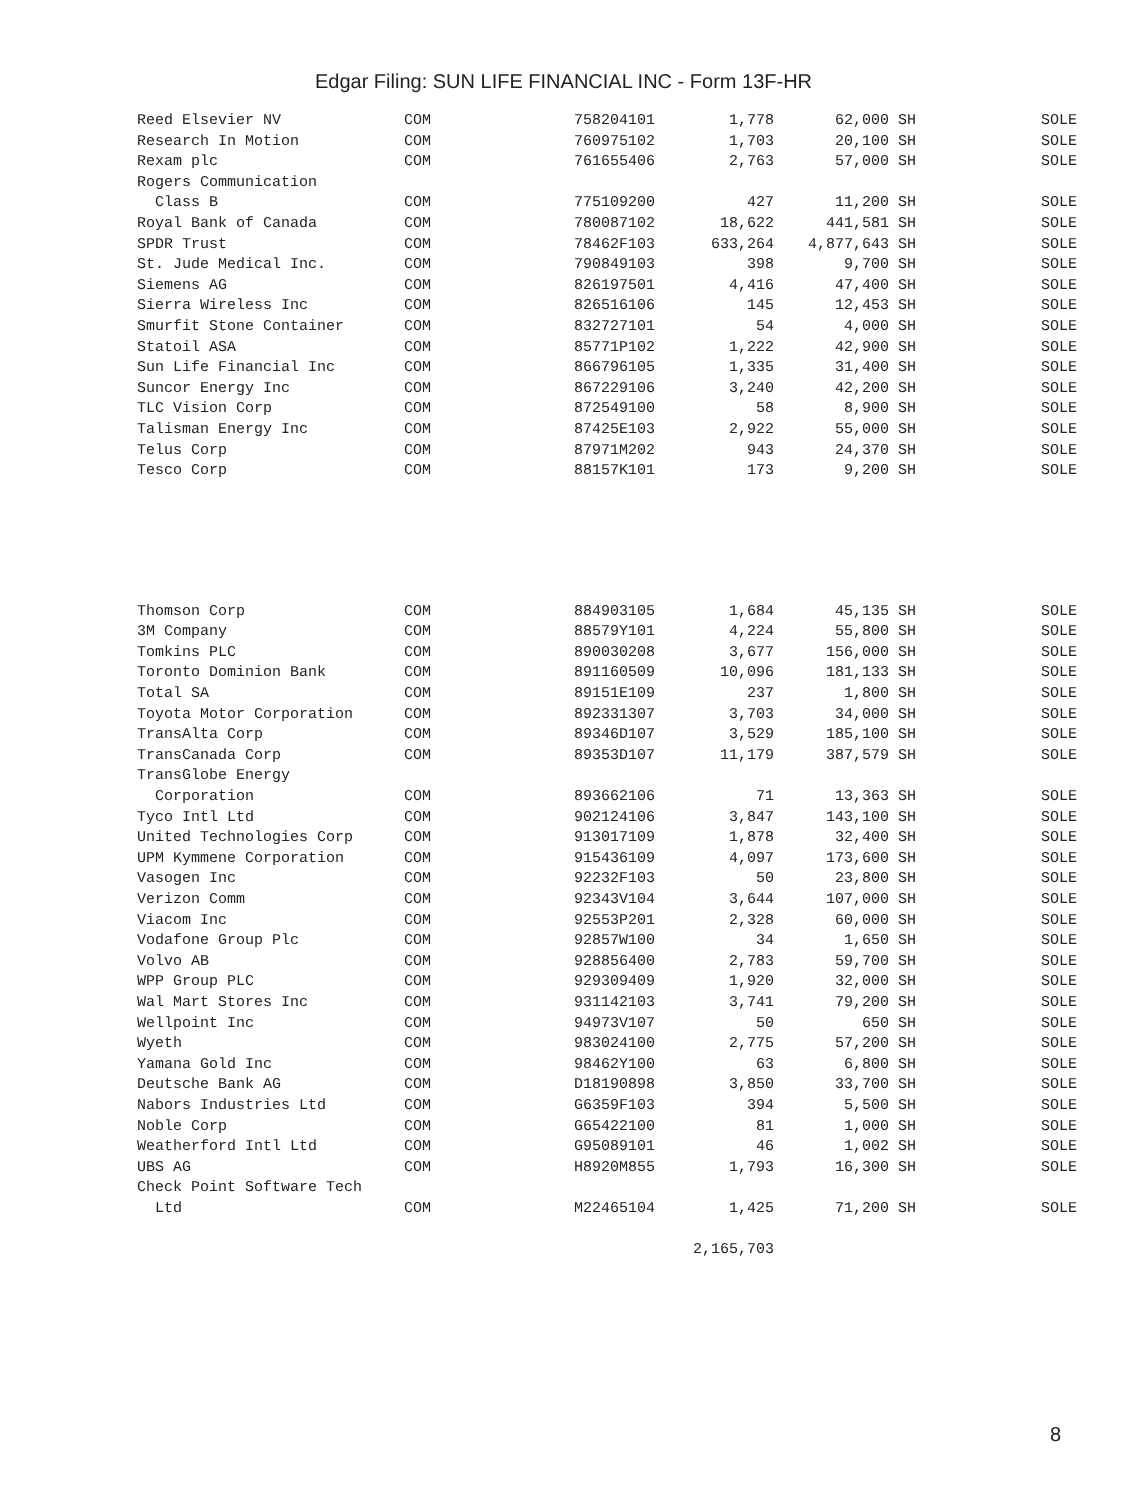Edgar Filing: SUN LIFE FINANCIAL INC - Form 13F-HR
| Reed Elsevier NV | COM | 758204101 | 1,778 | 62,000 | SH | SOLE |
| Research In Motion | COM | 760975102 | 1,703 | 20,100 | SH | SOLE |
| Rexam plc | COM | 761655406 | 2,763 | 57,000 | SH | SOLE |
| Rogers Communication | | | | | | |
| Class B | COM | 775109200 | 427 | 11,200 | SH | SOLE |
| Royal Bank of Canada | COM | 780087102 | 18,622 | 441,581 | SH | SOLE |
| SPDR Trust | COM | 78462F103 | 633,264 | 4,877,643 | SH | SOLE |
| St. Jude Medical Inc. | COM | 790849103 | 398 | 9,700 | SH | SOLE |
| Siemens AG | COM | 826197501 | 4,416 | 47,400 | SH | SOLE |
| Sierra Wireless Inc | COM | 826516106 | 145 | 12,453 | SH | SOLE |
| Smurfit Stone Container | COM | 832727101 | 54 | 4,000 | SH | SOLE |
| Statoil ASA | COM | 85771P102 | 1,222 | 42,900 | SH | SOLE |
| Sun Life Financial Inc | COM | 866796105 | 1,335 | 31,400 | SH | SOLE |
| Suncor Energy Inc | COM | 867229106 | 3,240 | 42,200 | SH | SOLE |
| TLC Vision Corp | COM | 872549100 | 58 | 8,900 | SH | SOLE |
| Talisman Energy Inc | COM | 87425E103 | 2,922 | 55,000 | SH | SOLE |
| Telus Corp | COM | 87971M202 | 943 | 24,370 | SH | SOLE |
| Tesco Corp | COM | 88157K101 | 173 | 9,200 | SH | SOLE |
| Thomson Corp | COM | 884903105 | 1,684 | 45,135 | SH | SOLE |
| 3M Company | COM | 88579Y101 | 4,224 | 55,800 | SH | SOLE |
| Tomkins PLC | COM | 890030208 | 3,677 | 156,000 | SH | SOLE |
| Toronto Dominion Bank | COM | 891160509 | 10,096 | 181,133 | SH | SOLE |
| Total SA | COM | 89151E109 | 237 | 1,800 | SH | SOLE |
| Toyota Motor Corporation | COM | 892331307 | 3,703 | 34,000 | SH | SOLE |
| TransAlta Corp | COM | 89346D107 | 3,529 | 185,100 | SH | SOLE |
| TransCanada Corp | COM | 89353D107 | 11,179 | 387,579 | SH | SOLE |
| TransGlobe Energy | | | | | | |
| Corporation | COM | 893662106 | 71 | 13,363 | SH | SOLE |
| Tyco Intl Ltd | COM | 902124106 | 3,847 | 143,100 | SH | SOLE |
| United Technologies Corp | COM | 913017109 | 1,878 | 32,400 | SH | SOLE |
| UPM Kymmene Corporation | COM | 915436109 | 4,097 | 173,600 | SH | SOLE |
| Vasogen Inc | COM | 92232F103 | 50 | 23,800 | SH | SOLE |
| Verizon Comm | COM | 92343V104 | 3,644 | 107,000 | SH | SOLE |
| Viacom Inc | COM | 92553P201 | 2,328 | 60,000 | SH | SOLE |
| Vodafone Group Plc | COM | 92857W100 | 34 | 1,650 | SH | SOLE |
| Volvo AB | COM | 928856400 | 2,783 | 59,700 | SH | SOLE |
| WPP Group PLC | COM | 929309409 | 1,920 | 32,000 | SH | SOLE |
| Wal Mart Stores Inc | COM | 931142103 | 3,741 | 79,200 | SH | SOLE |
| Wellpoint Inc | COM | 94973V107 | 50 | 650 | SH | SOLE |
| Wyeth | COM | 983024100 | 2,775 | 57,200 | SH | SOLE |
| Yamana Gold Inc | COM | 98462Y100 | 63 | 6,800 | SH | SOLE |
| Deutsche Bank AG | COM | D18190898 | 3,850 | 33,700 | SH | SOLE |
| Nabors Industries Ltd | COM | G6359F103 | 394 | 5,500 | SH | SOLE |
| Noble Corp | COM | G65422100 | 81 | 1,000 | SH | SOLE |
| Weatherford Intl Ltd | COM | G95089101 | 46 | 1,002 | SH | SOLE |
| UBS AG | COM | H8920M855 | 1,793 | 16,300 | SH | SOLE |
| Check Point Software Tech | | | | | | |
| Ltd | COM | M22465104 | 1,425 | 71,200 | SH | SOLE |
| | | | 2,165,703 | | | |
8